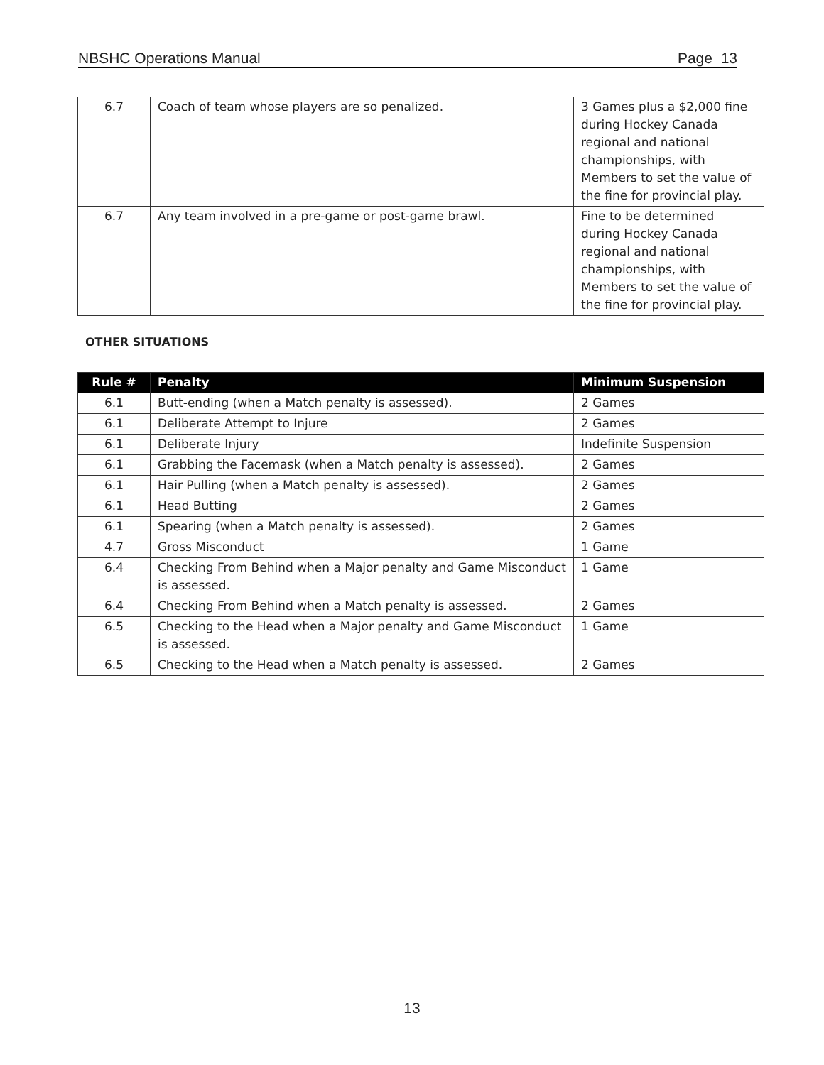NBSHC Operations Manual Page 13
| 6.7 | Coach of team whose players are so penalized. | 3 Games plus a $2,000 fine during Hockey Canada regional and national championships, with Members to set the value of the fine for provincial play. |
| 6.7 | Any team involved in a pre-game or post-game brawl. | Fine to be determined during Hockey Canada regional and national championships, with Members to set the value of the fine for provincial play. |
OTHER SITUATIONS
| Rule # | Penalty | Minimum Suspension |
| --- | --- | --- |
| 6.1 | Butt-ending (when a Match penalty is assessed). | 2 Games |
| 6.1 | Deliberate Attempt to Injure | 2 Games |
| 6.1 | Deliberate Injury | Indefinite Suspension |
| 6.1 | Grabbing the Facemask (when a Match penalty is assessed). | 2 Games |
| 6.1 | Hair Pulling (when a Match penalty is assessed). | 2 Games |
| 6.1 | Head Butting | 2 Games |
| 6.1 | Spearing (when a Match penalty is assessed). | 2 Games |
| 4.7 | Gross Misconduct | 1 Game |
| 6.4 | Checking From Behind when a Major penalty and Game Misconduct is assessed. | 1 Game |
| 6.4 | Checking From Behind when a Match penalty is assessed. | 2 Games |
| 6.5 | Checking to the Head when a Major penalty and Game Misconduct is assessed. | 1 Game |
| 6.5 | Checking to the Head when a Match penalty is assessed. | 2 Games |
13